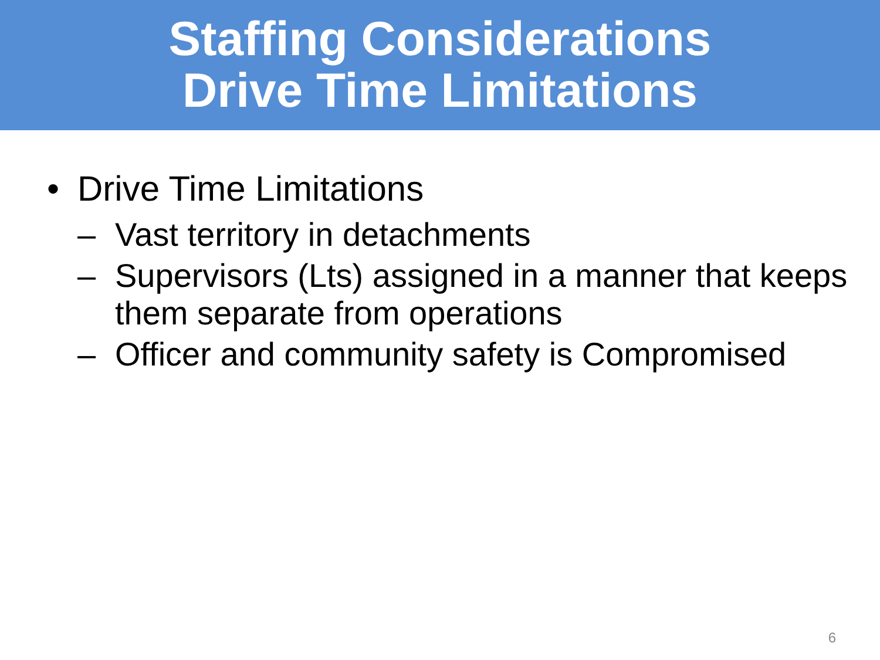Staffing Considerations
Drive Time Limitations
• Drive Time Limitations
– Vast territory in detachments
– Supervisors (Lts) assigned in a manner that keeps them separate from operations
– Officer and community safety is Compromised
6